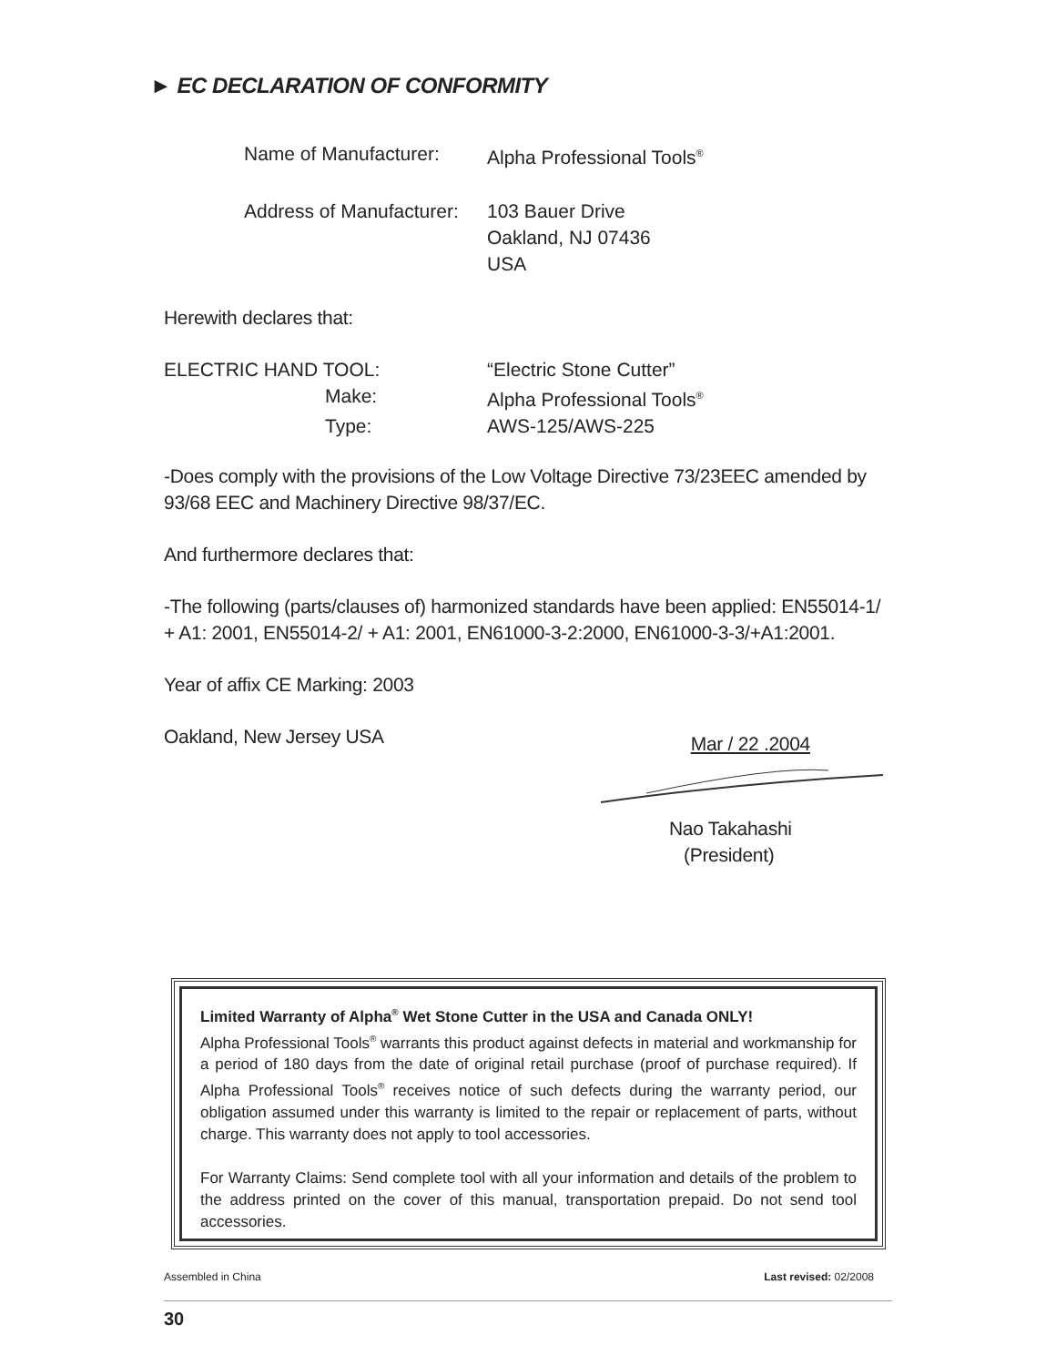► EC DECLARATION OF CONFORMITY
| Name of Manufacturer: | Alpha Professional Tools<sup>®</sup> |
| Address of Manufacturer: | 103 Bauer Drive Oakland, NJ 07436 USA |
Herewith declares that:
| ELECTRIC HAND TOOL: | “Electric Stone Cutter” |
| Make: | Alpha Professional Tools<sup>®</sup> |
| Type: | AWS-125/AWS-225 |
-Does comply with the provisions of the Low Voltage Directive 73/23EEC amended by 93/68 EEC and Machinery Directive 98/37/EC.
And furthermore declares that:
-The following (parts/clauses of) harmonized standards have been applied: EN55014-1/ + A1: 2001, EN55014-2/ + A1: 2001, EN61000-3-2:2000, EN61000-3-3/+A1:2001.
Year of affix CE Marking: 2003
Oakland, New Jersey USA
Mar / 22 .2004
Nao Takahashi
(President)
Limited Warranty of Alpha<sup>®</sup> Wet Stone Cutter in the USA and Canada ONLY!
Alpha Professional Tools<sup>®</sup> warrants this product against defects in material and workmanship for a period of 180 days from the date of original retail purchase (proof of purchase required). If Alpha Professional Tools<sup>®</sup> receives notice of such defects during the warranty period, our obligation assumed under this warranty is limited to the repair or replacement of parts, without charge. This warranty does not apply to tool accessories.
For Warranty Claims: Send complete tool with all your information and details of the problem to the address printed on the cover of this manual, transportation prepaid. Do not send tool accessories.
Assembled in China Last revised: 02/2008
30